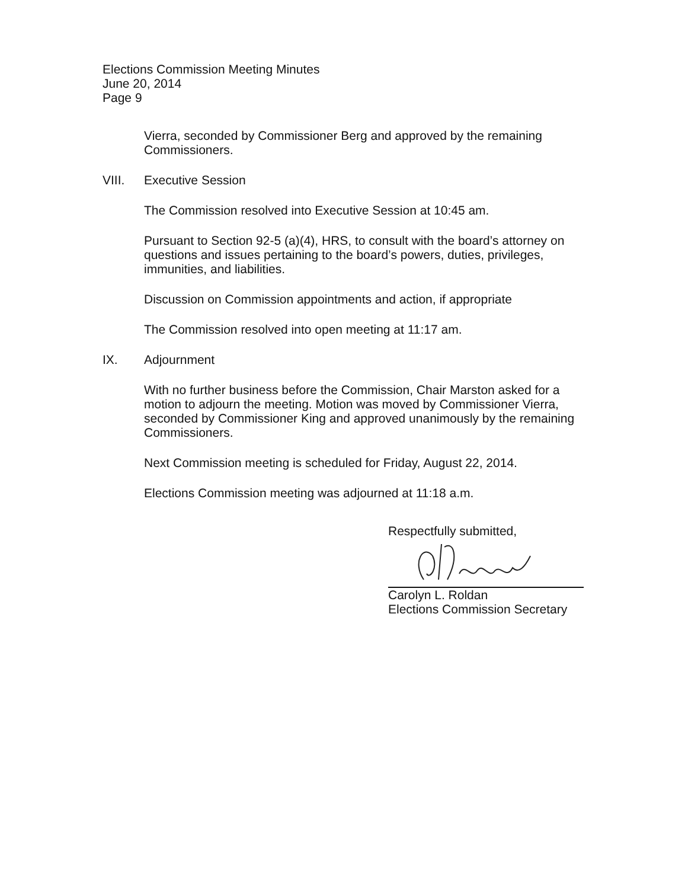Elections Commission Meeting Minutes
June 20, 2014
Page 9
Vierra, seconded by Commissioner Berg and approved by the remaining Commissioners.
VIII. Executive Session
The Commission resolved into Executive Session at 10:45 am.
Pursuant to Section 92-5 (a)(4), HRS, to consult with the board’s attorney on questions and issues pertaining to the board’s powers, duties, privileges, immunities, and liabilities.
Discussion on Commission appointments and action, if appropriate
The Commission resolved into open meeting at 11:17 am.
IX. Adjournment
With no further business before the Commission, Chair Marston asked for a motion to adjourn the meeting. Motion was moved by Commissioner Vierra, seconded by Commissioner King and approved unanimously by the remaining Commissioners.
Next Commission meeting is scheduled for Friday, August 22, 2014.
Elections Commission meeting was adjourned at 11:18 a.m.
Respectfully submitted,
Carolyn L. Roldan
Elections Commission Secretary